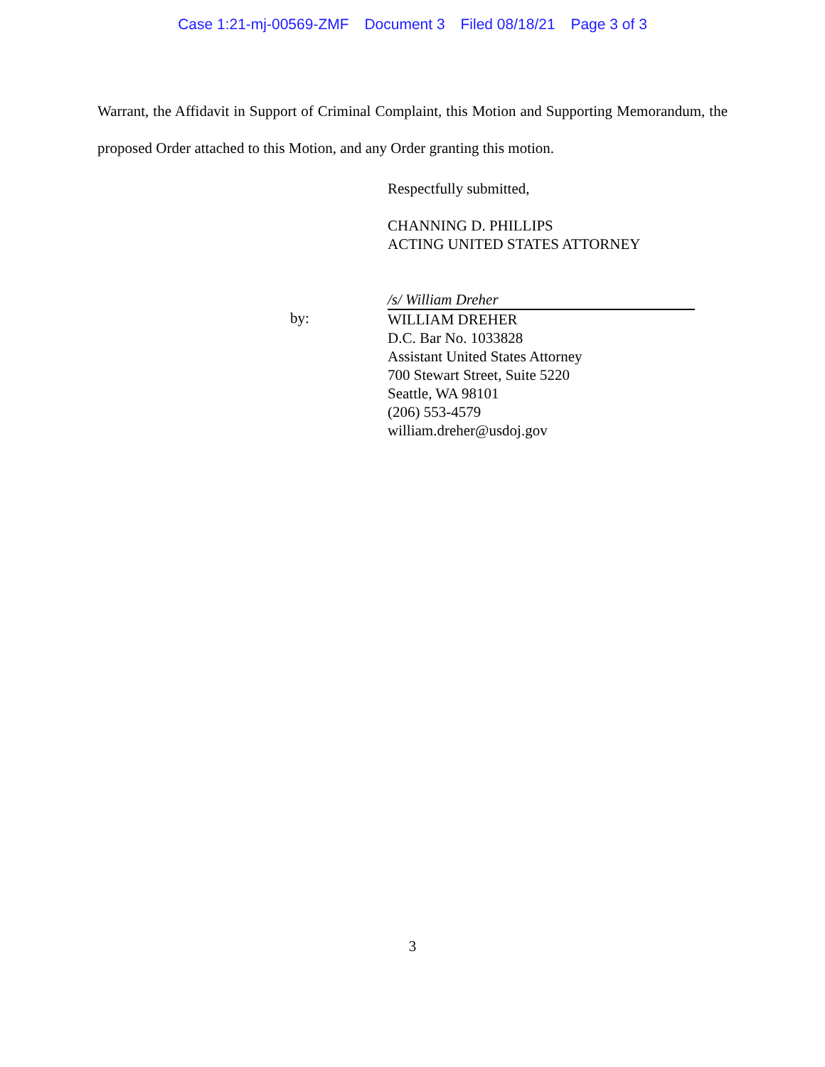Case 1:21-mj-00569-ZMF Document 3 Filed 08/18/21 Page 3 of 3
Warrant, the Affidavit in Support of Criminal Complaint, this Motion and Supporting Memorandum, the proposed Order attached to this Motion, and any Order granting this motion.
Respectfully submitted,
CHANNING D. PHILLIPS
ACTING UNITED STATES ATTORNEY
by: /s/ William Dreher
WILLIAM DREHER
D.C. Bar No. 1033828
Assistant United States Attorney
700 Stewart Street, Suite 5220
Seattle, WA 98101
(206) 553-4579
william.dreher@usdoj.gov
3